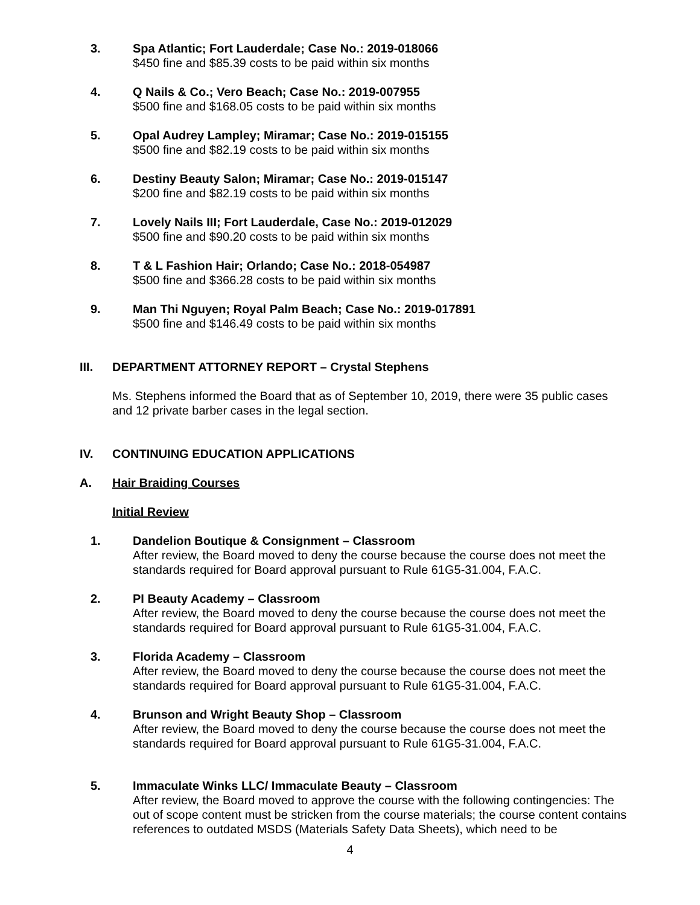3. Spa Atlantic; Fort Lauderdale; Case No.: 2019-018066
$450 fine and $85.39 costs to be paid within six months
4. Q Nails & Co.; Vero Beach; Case No.: 2019-007955
$500 fine and $168.05 costs to be paid within six months
5. Opal Audrey Lampley; Miramar; Case No.: 2019-015155
$500 fine and $82.19 costs to be paid within six months
6. Destiny Beauty Salon; Miramar; Case No.: 2019-015147
$200 fine and $82.19 costs to be paid within six months
7. Lovely Nails III; Fort Lauderdale, Case No.: 2019-012029
$500 fine and $90.20 costs to be paid within six months
8. T & L Fashion Hair; Orlando; Case No.: 2018-054987
$500 fine and $366.28 costs to be paid within six months
9. Man Thi Nguyen; Royal Palm Beach; Case No.: 2019-017891
$500 fine and $146.49 costs to be paid within six months
III. DEPARTMENT ATTORNEY REPORT – Crystal Stephens
Ms. Stephens informed the Board that as of September 10, 2019, there were 35 public cases and 12 private barber cases in the legal section.
IV. CONTINUING EDUCATION APPLICATIONS
A. Hair Braiding Courses
Initial Review
1. Dandelion Boutique & Consignment – Classroom
After review, the Board moved to deny the course because the course does not meet the standards required for Board approval pursuant to Rule 61G5-31.004, F.A.C.
2. PI Beauty Academy – Classroom
After review, the Board moved to deny the course because the course does not meet the standards required for Board approval pursuant to Rule 61G5-31.004, F.A.C.
3. Florida Academy – Classroom
After review, the Board moved to deny the course because the course does not meet the standards required for Board approval pursuant to Rule 61G5-31.004, F.A.C.
4. Brunson and Wright Beauty Shop – Classroom
After review, the Board moved to deny the course because the course does not meet the standards required for Board approval pursuant to Rule 61G5-31.004, F.A.C.
5. Immaculate Winks LLC/ Immaculate Beauty – Classroom
After review, the Board moved to approve the course with the following contingencies: The out of scope content must be stricken from the course materials; the course content contains references to outdated MSDS (Materials Safety Data Sheets), which need to be
4